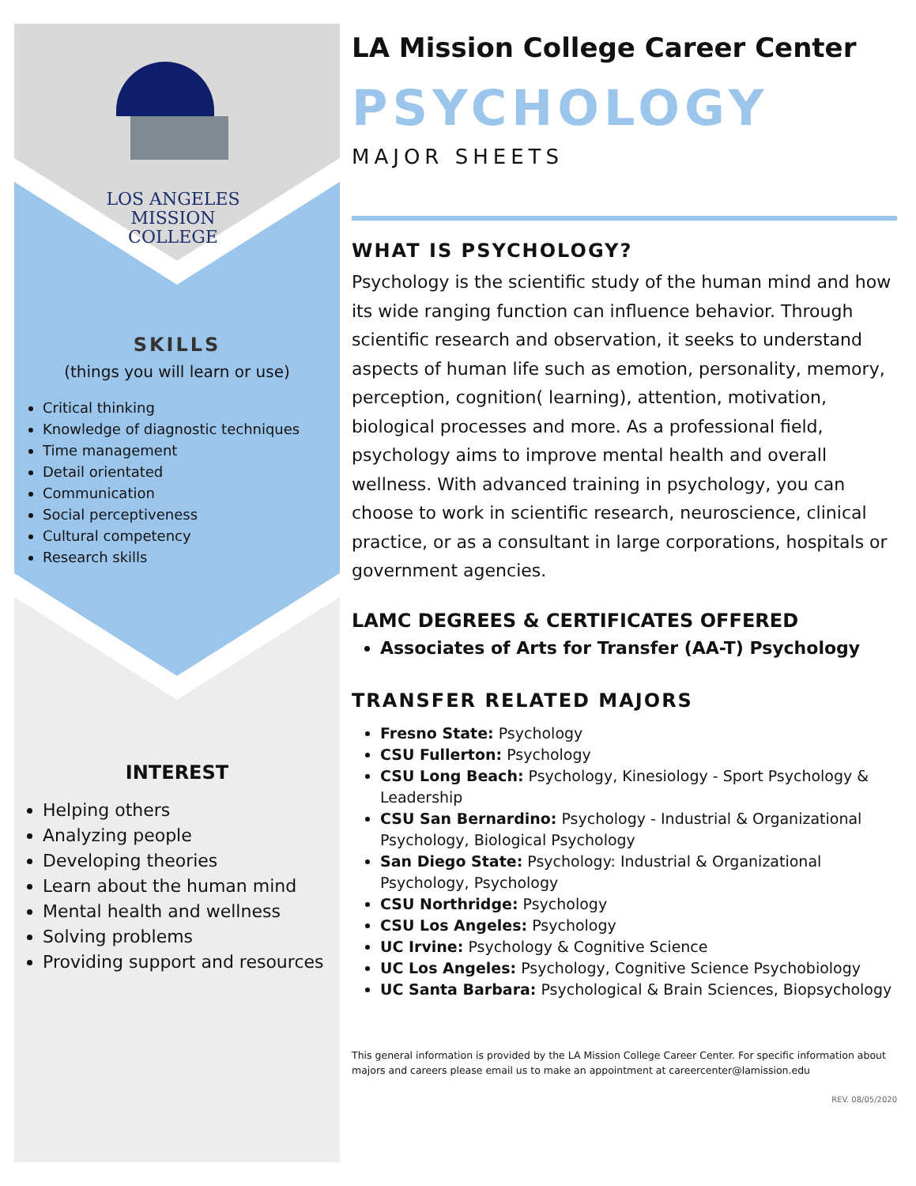LOS ANGELES
MISSION
COLLEGE
SKILLS
(things you will learn or use)
Critical thinking
Knowledge of diagnostic techniques
Time management
Detail orientated
Communication
Social perceptiveness
Cultural competency
Research skills
INTEREST
Helping others
Analyzing people
Developing theories
Learn about the human mind
Mental health and wellness
Solving problems
Providing support and resources
LA Mission College Career Center
PSYCHOLOGY
MAJOR SHEETS
WHAT IS PSYCHOLOGY?
Psychology is the scientific study of the human mind and how its wide ranging function can influence behavior. Through scientific research and observation, it seeks to understand aspects of human life such as emotion, personality, memory, perception, cognition( learning), attention, motivation, biological processes and more. As a professional field, psychology aims to improve mental health and overall wellness. With advanced training in psychology, you can choose to work in scientific research, neuroscience, clinical practice, or as a consultant in large corporations, hospitals or government agencies.
LAMC DEGREES & CERTIFICATES OFFERED
Associates of Arts for Transfer (AA-T) Psychology
TRANSFER RELATED MAJORS
Fresno State: Psychology
CSU Fullerton: Psychology
CSU Long Beach: Psychology, Kinesiology - Sport Psychology & Leadership
CSU San Bernardino: Psychology - Industrial & Organizational Psychology, Biological Psychology
San Diego State: Psychology: Industrial & Organizational Psychology, Psychology
CSU Northridge: Psychology
CSU Los Angeles: Psychology
UC Irvine: Psychology & Cognitive Science
UC Los Angeles: Psychology, Cognitive Science Psychobiology
UC Santa Barbara: Psychological & Brain Sciences, Biopsychology
This general information is provided by the LA Mission College Career Center. For specific information about majors and careers please email us to make an appointment at careercenter@lamission.edu
REV. 08/05/2020